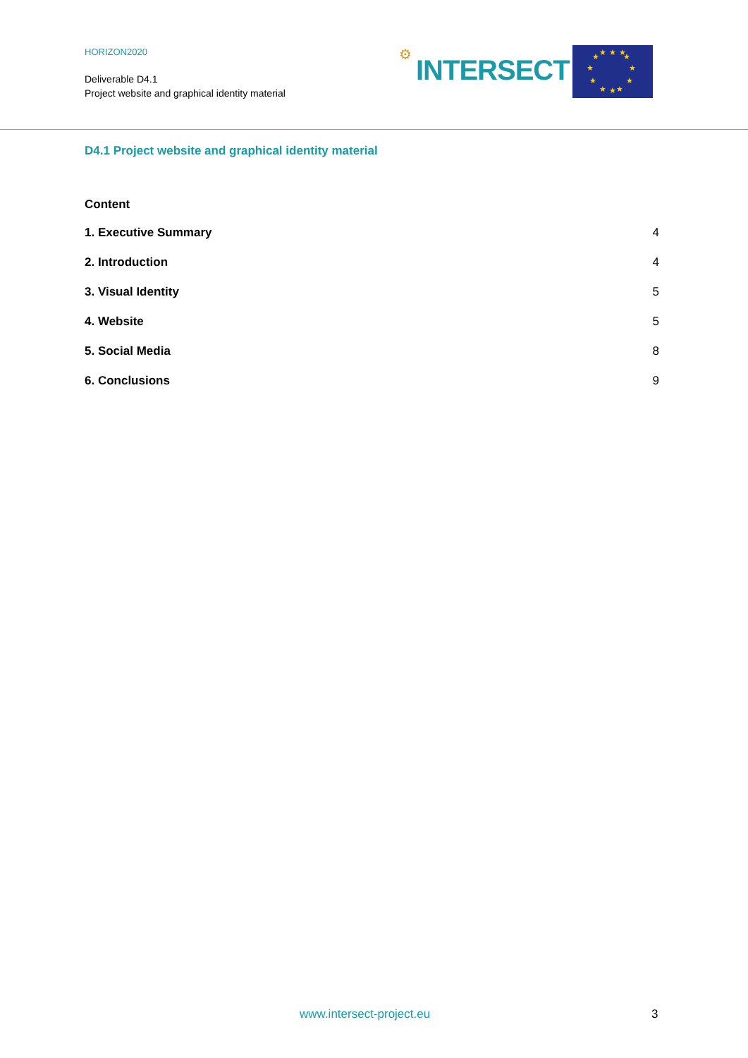HORIZON2020
Deliverable D4.1
Project website and graphical identity material
⚙
INTERSECT
★
★
★
★
★
★
★
★
★
★
★
★
D4.1 Project website and graphical identity material
Content
1. Executive Summary 4
2. Introduction 4
3. Visual Identity 5
4. Website 5
5. Social Media 8
6. Conclusions 9
www.intersect-project.eu 3